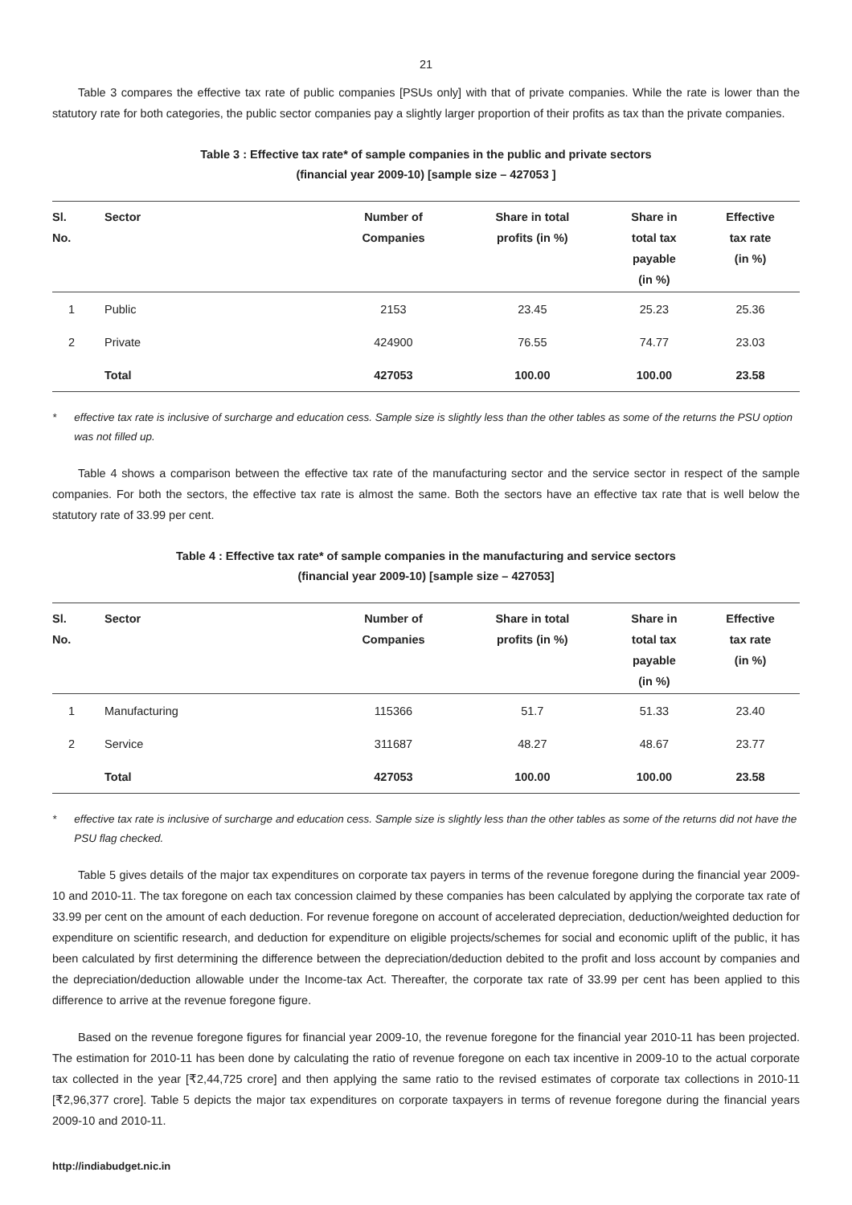21
Table 3 compares the effective tax rate of public companies [PSUs only] with that of private companies. While the rate is lower than the statutory rate for both categories, the public sector companies pay a slightly larger proportion of their profits as tax than the private companies.
Table 3 : Effective tax rate* of sample companies in the public and private sectors
(financial year 2009-10) [sample size – 427053 ]
| Sl. No. | Sector | Number of Companies | Share in total profits (in %) | Share in total tax payable (in %) | Effective tax rate (in %) |
| --- | --- | --- | --- | --- | --- |
| 1 | Public | 2153 | 23.45 | 25.23 | 25.36 |
| 2 | Private | 424900 | 76.55 | 74.77 | 23.03 |
| | Total | 427053 | 100.00 | 100.00 | 23.58 |
* effective tax rate is inclusive of surcharge and education cess. Sample size is slightly less than the other tables as some of the returns the PSU option was not filled up.
Table 4 shows a comparison between the effective tax rate of the manufacturing sector and the service sector in respect of the sample companies. For both the sectors, the effective tax rate is almost the same. Both the sectors have an effective tax rate that is well below the statutory rate of 33.99 per cent.
Table 4 : Effective tax rate* of sample companies in the manufacturing and service sectors
(financial year 2009-10) [sample size – 427053]
| Sl. No. | Sector | Number of Companies | Share in total profits (in %) | Share in total tax payable (in %) | Effective tax rate (in %) |
| --- | --- | --- | --- | --- | --- |
| 1 | Manufacturing | 115366 | 51.7 | 51.33 | 23.40 |
| 2 | Service | 311687 | 48.27 | 48.67 | 23.77 |
| | Total | 427053 | 100.00 | 100.00 | 23.58 |
* effective tax rate is inclusive of surcharge and education cess. Sample size is slightly less than the other tables as some of the returns did not have the PSU flag checked.
Table 5 gives details of the major tax expenditures on corporate tax payers in terms of the revenue foregone during the financial year 2009-10 and 2010-11. The tax foregone on each tax concession claimed by these companies has been calculated by applying the corporate tax rate of 33.99 per cent on the amount of each deduction. For revenue foregone on account of accelerated depreciation, deduction/weighted deduction for expenditure on scientific research, and deduction for expenditure on eligible projects/schemes for social and economic uplift of the public, it has been calculated by first determining the difference between the depreciation/deduction debited to the profit and loss account by companies and the depreciation/deduction allowable under the Income-tax Act. Thereafter, the corporate tax rate of 33.99 per cent has been applied to this difference to arrive at the revenue foregone figure.
Based on the revenue foregone figures for financial year 2009-10, the revenue foregone for the financial year 2010-11 has been projected. The estimation for 2010-11 has been done by calculating the ratio of revenue foregone on each tax incentive in 2009-10 to the actual corporate tax collected in the year [₹2,44,725 crore] and then applying the same ratio to the revised estimates of corporate tax collections in 2010-11 [₹2,96,377 crore]. Table 5 depicts the major tax expenditures on corporate taxpayers in terms of revenue foregone during the financial years 2009-10 and 2010-11.
http://indiabudget.nic.in